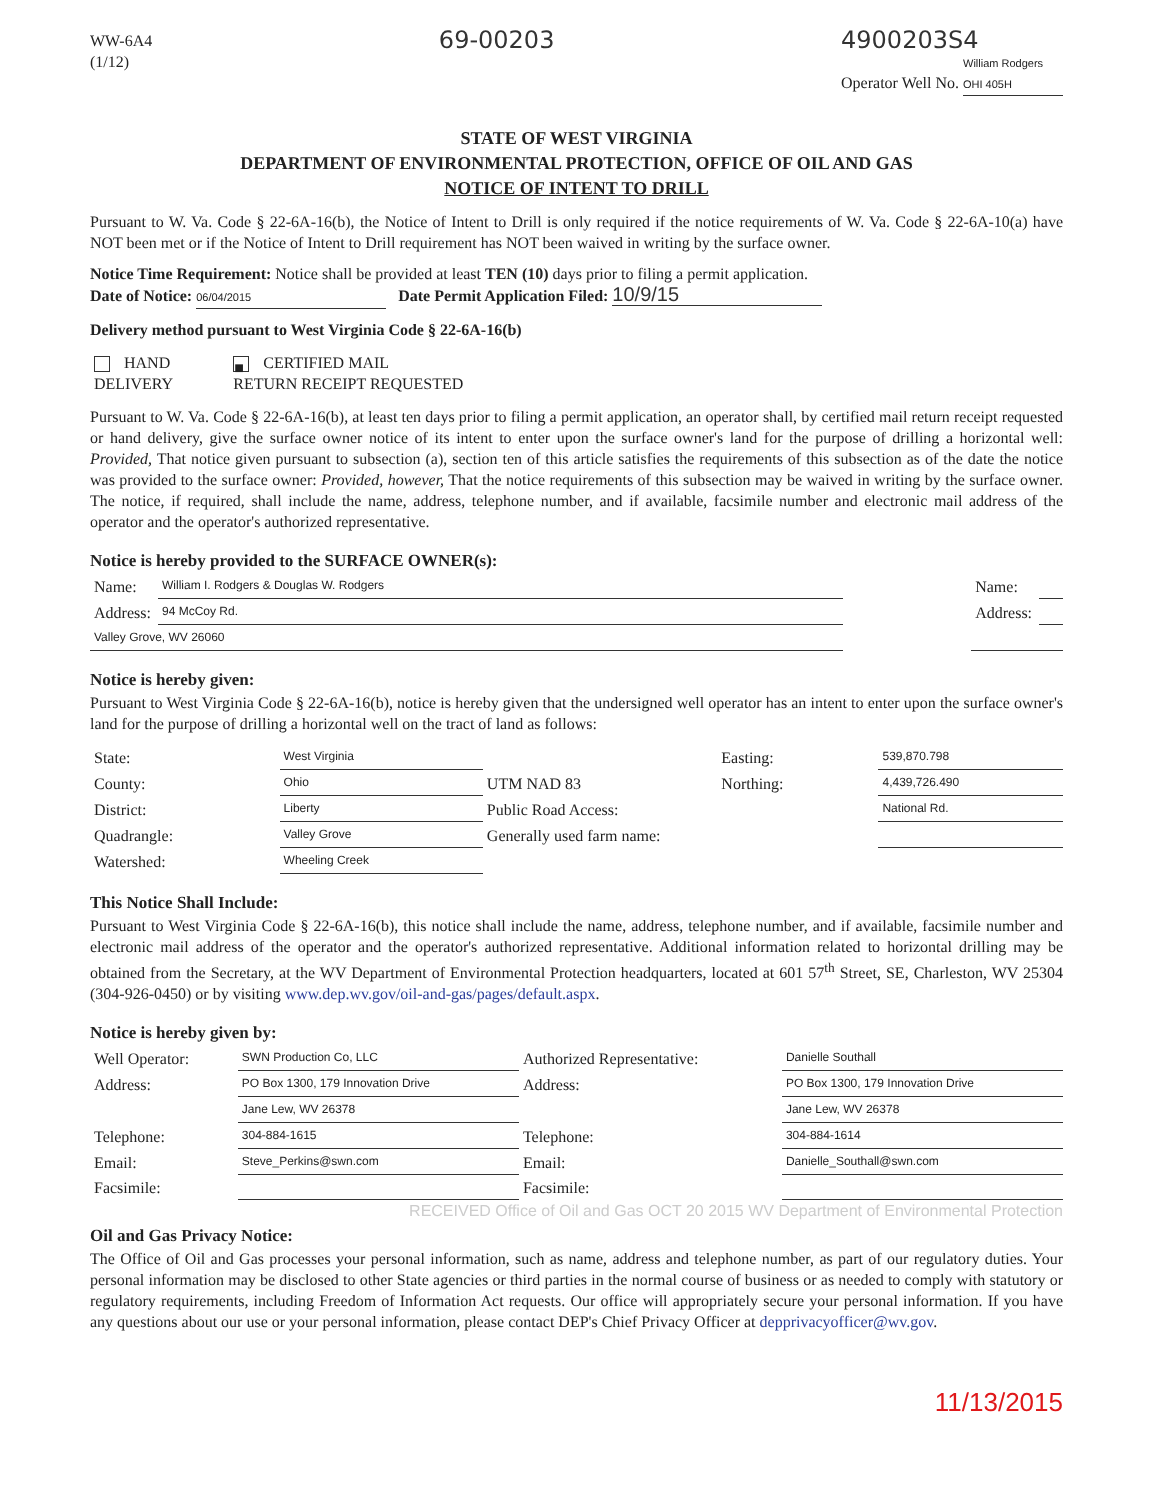WW-6A4
(1/12)
69-00203 4900203S4
Operator Well No. William Rodgers OHI 405H
STATE OF WEST VIRGINIA
DEPARTMENT OF ENVIRONMENTAL PROTECTION, OFFICE OF OIL AND GAS
NOTICE OF INTENT TO DRILL
Pursuant to W. Va. Code § 22-6A-16(b), the Notice of Intent to Drill is only required if the notice requirements of W. Va. Code § 22-6A-10(a) have NOT been met or if the Notice of Intent to Drill requirement has NOT been waived in writing by the surface owner.
Notice Time Requirement: Notice shall be provided at least TEN (10) days prior to filing a permit application.
Date of Notice: 06/04/2015 Date Permit Application Filed: 10/9/15
Delivery method pursuant to West Virginia Code § 22-6A-16(b)
| HAND DELIVERY | ■ CERTIFIED MAIL RETURN RECEIPT REQUESTED |
Pursuant to W. Va. Code § 22-6A-16(b), at least ten days prior to filing a permit application, an operator shall, by certified mail return receipt requested or hand delivery, give the surface owner notice of its intent to enter upon the surface owner's land for the purpose of drilling a horizontal well: Provided, That notice given pursuant to subsection (a), section ten of this article satisfies the requirements of this subsection as of the date the notice was provided to the surface owner: Provided, however, That the notice requirements of this subsection may be waived in writing by the surface owner. The notice, if required, shall include the name, address, telephone number, and if available, facsimile number and electronic mail address of the operator and the operator's authorized representative.
Notice is hereby provided to the SURFACE OWNER(s):
| Name: | William I. Rodgers & Douglas W. Rodgers | | Name: | |
| Address: | 94 McCoy Rd. | | Address: | |
| Valley Grove, WV 26060 | | | | |
Notice is hereby given:
Pursuant to West Virginia Code § 22-6A-16(b), notice is hereby given that the undersigned well operator has an intent to enter upon the surface owner's land for the purpose of drilling a horizontal well on the tract of land as follows:
| State: | West Virginia | UTM NAD 83 | Easting: | 539,870.798 |
| County: | Ohio | | Northing: | 4,439,726.490 |
| District: | Liberty | Public Road Access: | | National Rd. |
| Quadrangle: | Valley Grove | Generally used farm name: | | |
| Watershed: | Wheeling Creek | | | |
This Notice Shall Include:
Pursuant to West Virginia Code § 22-6A-16(b), this notice shall include the name, address, telephone number, and if available, facsimile number and electronic mail address of the operator and the operator's authorized representative. Additional information related to horizontal drilling may be obtained from the Secretary, at the WV Department of Environmental Protection headquarters, located at 601 57<sup>th</sup> Street, SE, Charleston, WV 25304 (304-926-0450) or by visiting www.dep.wv.gov/oil-and-gas/pages/default.aspx.
Notice is hereby given by:
| Well Operator: | SWN Production Co, LLC | Authorized Representative: | Danielle Southall |
| Address: | PO Box 1300, 179 Innovation Drive | Address: | PO Box 1300, 179 Innovation Drive |
| | Jane Lew, WV 26378 | | Jane Lew, WV 26378 |
| Telephone: | 304-884-1615 | Telephone: | 304-884-1614 |
| Email: | Steve_Perkins@swn.com | Email: | Danielle_Southall@swn.com |
| Facsimile: | | Facsimile: | |
RECEIVED Office of Oil and Gas OCT 20 2015 WV Department of Environmental Protection
Oil and Gas Privacy Notice:
The Office of Oil and Gas processes your personal information, such as name, address and telephone number, as part of our regulatory duties. Your personal information may be disclosed to other State agencies or third parties in the normal course of business or as needed to comply with statutory or regulatory requirements, including Freedom of Information Act requests. Our office will appropriately secure your personal information. If you have any questions about our use or your personal information, please contact DEP's Chief Privacy Officer at depprivacyofficer@wv.gov.
11/13/2015